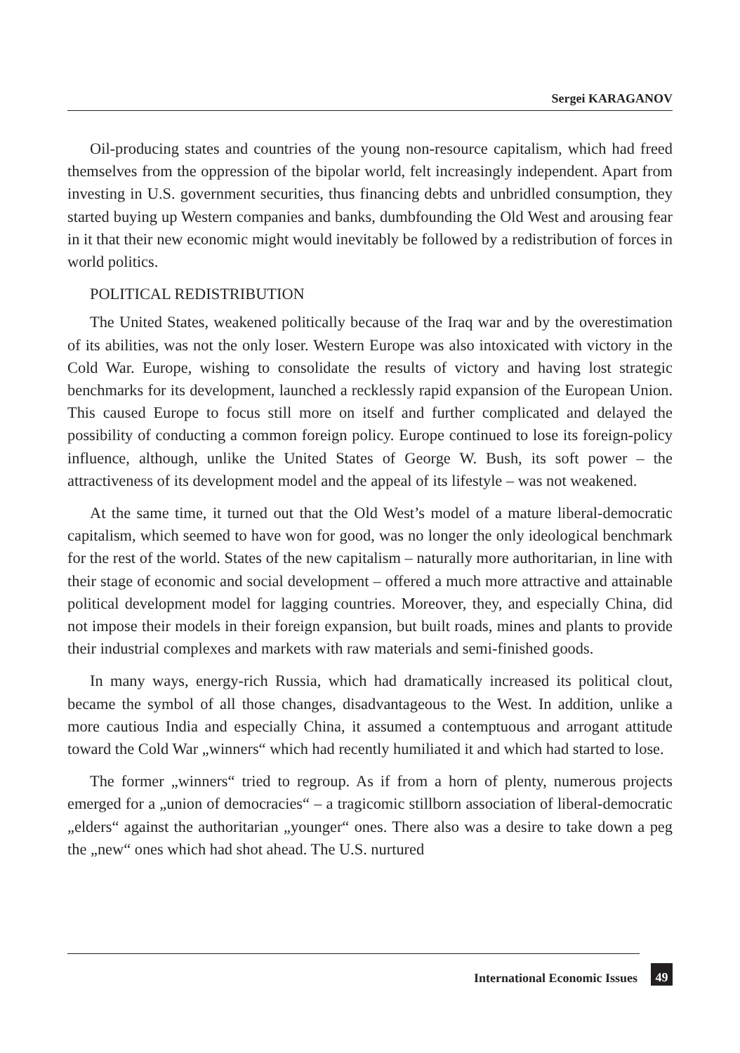Sergei KARAGANOV
Oil-producing states and countries of the young non-resource capitalism, which had freed themselves from the oppression of the bipolar world, felt increasingly independent. Apart from investing in U.S. government securities, thus financing debts and unbridled consumption, they started buying up Western companies and banks, dumbfounding the Old West and arousing fear in it that their new economic might would inevitably be followed by a redistribution of forces in world politics.
POLITICAL REDISTRIBUTION
The United States, weakened politically because of the Iraq war and by the overestimation of its abilities, was not the only loser. Western Europe was also intoxicated with victory in the Cold War. Europe, wishing to consolidate the results of victory and having lost strategic benchmarks for its development, launched a recklessly rapid expansion of the European Union. This caused Europe to focus still more on itself and further complicated and delayed the possibility of conducting a common foreign policy. Europe continued to lose its foreign-policy influence, although, unlike the United States of George W. Bush, its soft power – the attractiveness of its development model and the appeal of its lifestyle – was not weakened.
At the same time, it turned out that the Old West’s model of a mature liberal-democratic capitalism, which seemed to have won for good, was no longer the only ideological benchmark for the rest of the world. States of the new capitalism – naturally more authoritarian, in line with their stage of economic and social development – offered a much more attractive and attainable political development model for lagging countries. Moreover, they, and especially China, did not impose their models in their foreign expansion, but built roads, mines and plants to provide their industrial complexes and markets with raw materials and semi-finished goods.
In many ways, energy-rich Russia, which had dramatically increased its political clout, became the symbol of all those changes, disadvantageous to the West. In addition, unlike a more cautious India and especially China, it assumed a contemptuous and arrogant attitude toward the Cold War „winners“ which had recently humiliated it and which had started to lose.
The former „winners“ tried to regroup. As if from a horn of plenty, numerous projects emerged for a „union of democracies“ – a tragicomic stillborn association of liberal-democratic „elders“ against the authoritarian „younger“ ones. There also was a desire to take down a peg the „new“ ones which had shot ahead. The U.S. nurtured
International Economic Issues
49